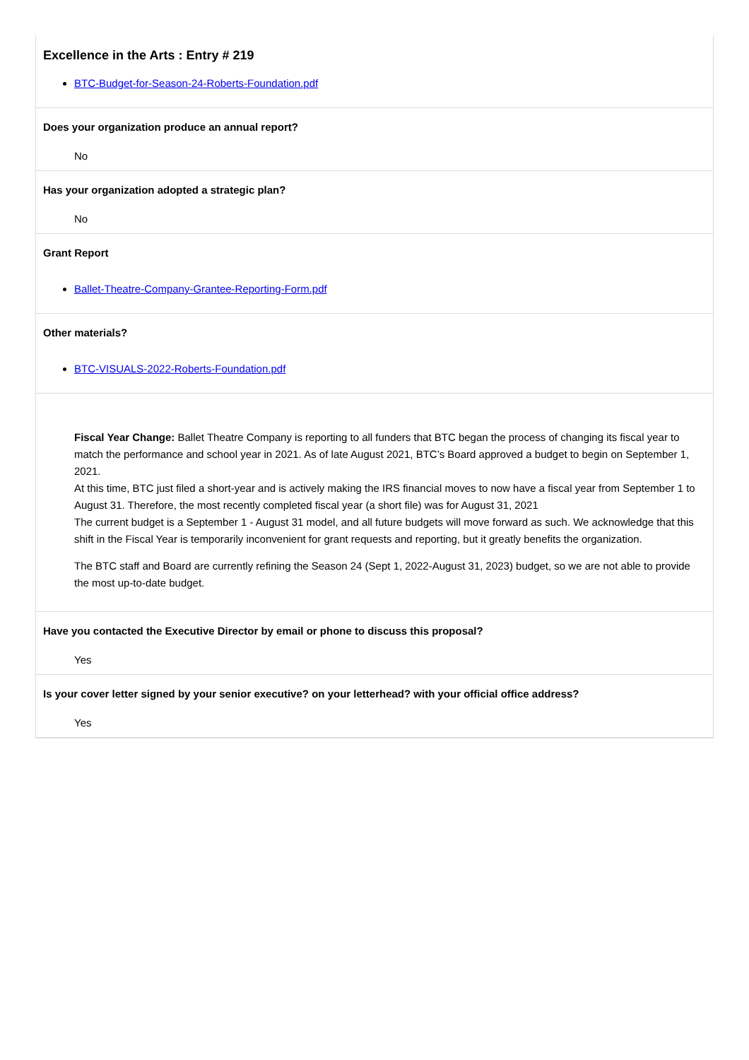Excellence in the Arts : Entry # 219
BTC-Budget-for-Season-24-Roberts-Foundation.pdf
Does your organization produce an annual report?
No
Has your organization adopted a strategic plan?
No
Grant Report
Ballet-Theatre-Company-Grantee-Reporting-Form.pdf
Other materials?
BTC-VISUALS-2022-Roberts-Foundation.pdf
Fiscal Year Change: Ballet Theatre Company is reporting to all funders that BTC began the process of changing its fiscal year to match the performance and school year in 2021. As of late August 2021, BTC’s Board approved a budget to begin on September 1, 2021.
At this time, BTC just filed a short-year and is actively making the IRS financial moves to now have a fiscal year from September 1 to August 31. Therefore, the most recently completed fiscal year (a short file) was for August 31, 2021
The current budget is a September 1 - August 31 model, and all future budgets will move forward as such. We acknowledge that this shift in the Fiscal Year is temporarily inconvenient for grant requests and reporting, but it greatly benefits the organization.
The BTC staff and Board are currently refining the Season 24 (Sept 1, 2022-August 31, 2023) budget, so we are not able to provide the most up-to-date budget.
Have you contacted the Executive Director by email or phone to discuss this proposal?
Yes
Is your cover letter signed by your senior executive? on your letterhead? with your official office address?
Yes